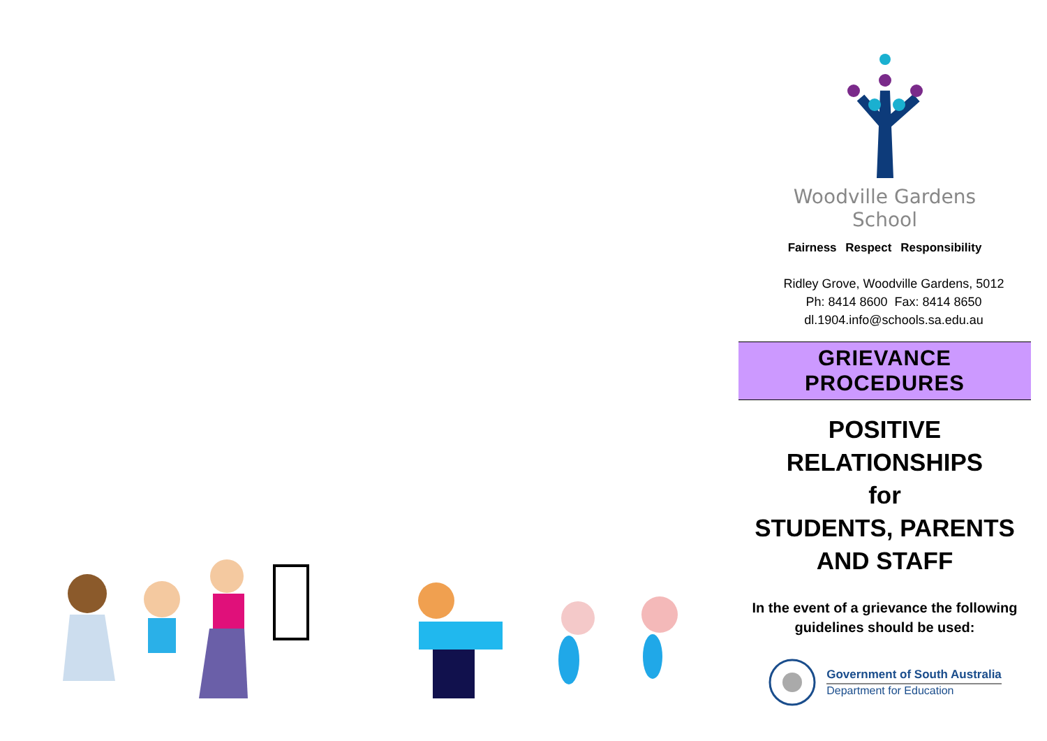Woodville Gardens
School
Fairness Respect Responsibility
Ridley Grove, Woodville Gardens, 5012
Ph: 8414 8600 Fax: 8414 8650
dl.1904.info@schools.sa.edu.au
GRIEVANCE PROCEDURES
POSITIVE
RELATIONSHIPS
for
STUDENTS, PARENTS
AND STAFF
In the event of a grievance the following
guidelines should be used:
Government of South Australia
Department for Education